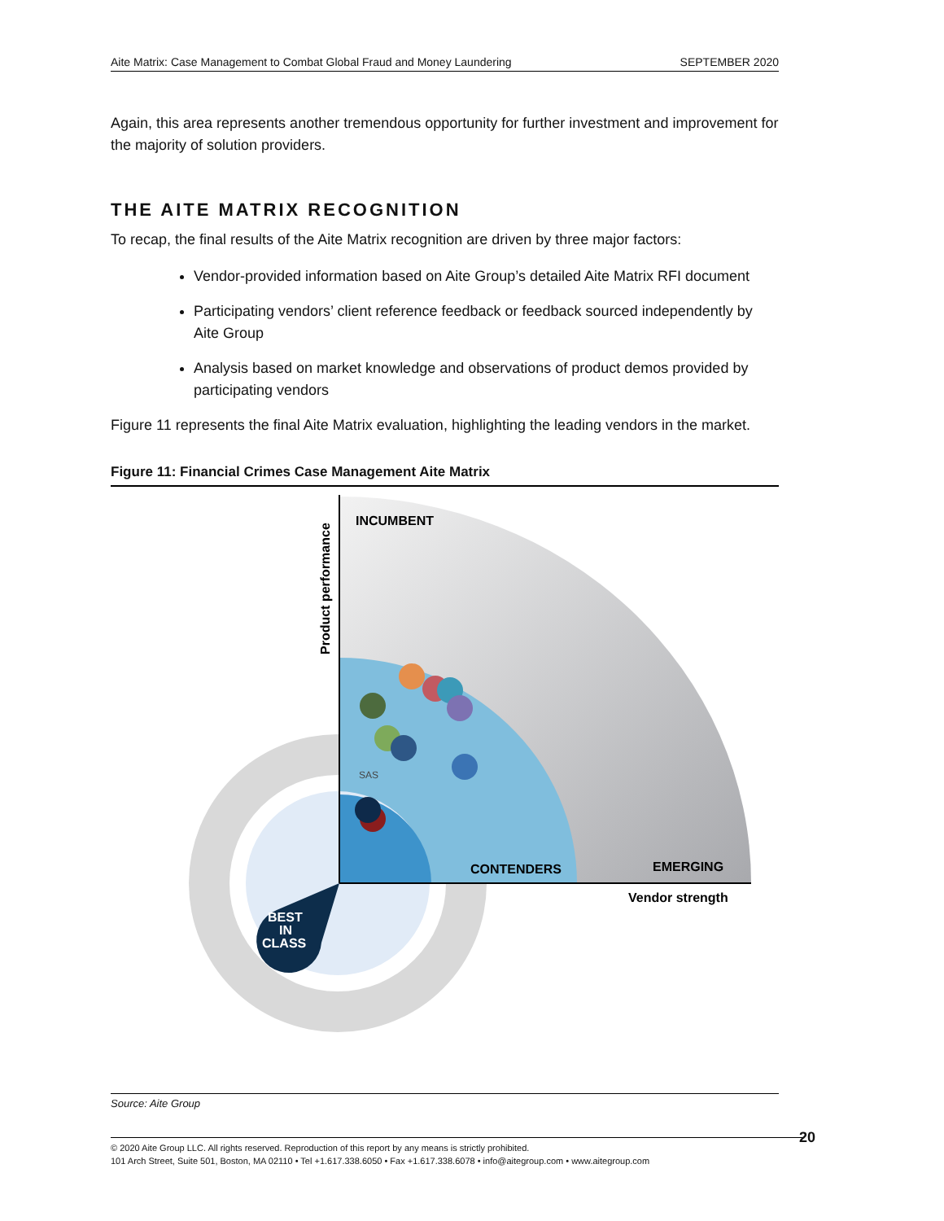Aite Matrix: Case Management to Combat Global Fraud and Money Laundering SEPTEMBER 2020
Again, this area represents another tremendous opportunity for further investment and improvement for the majority of solution providers.
THE AITE MATRIX RECOGNITION
To recap, the final results of the Aite Matrix recognition are driven by three major factors:
Vendor-provided information based on Aite Group’s detailed Aite Matrix RFI document
Participating vendors’ client reference feedback or feedback sourced independently by Aite Group
Analysis based on market knowledge and observations of product demos provided by participating vendors
Figure 11 represents the final Aite Matrix evaluation, highlighting the leading vendors in the market.
Figure 11: Financial Crimes Case Management Aite Matrix
INCUMBENT
CONTENDERS
EMERGING
Vendor strength
Product performance
SAS
BEST
IN
CLASS
Source: Aite Group
© 2020 Aite Group LLC. All rights reserved. Reproduction of this report by any means is strictly prohibited.
101 Arch Street, Suite 501, Boston, MA 02110 • Tel +1.617.338.6050 • Fax +1.617.338.6078 • info@aitegroup.com • www.aitegroup.com
20